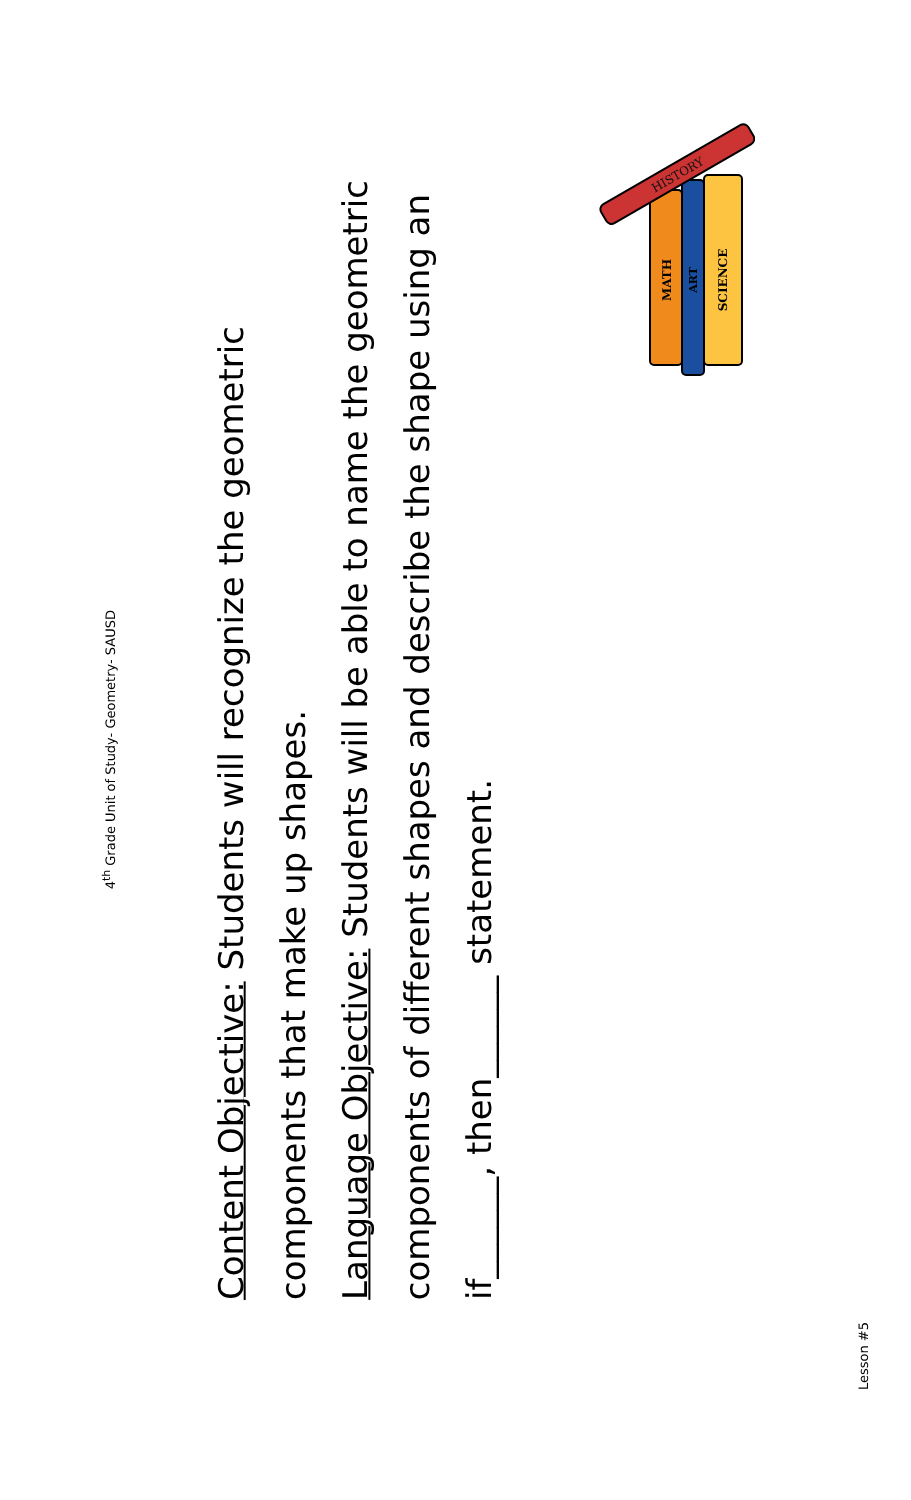4<sup>th</sup> Grade Unit of Study- Geometry- SAUSD
Content Objective: Students will recognize the geometric components that make up shapes.
Language Objective: Students will be able to name the geometric components of different shapes and describe the shape using an if______, then______ statement.
Lesson #5
HISTORY
MATH
ART
SCIENCE